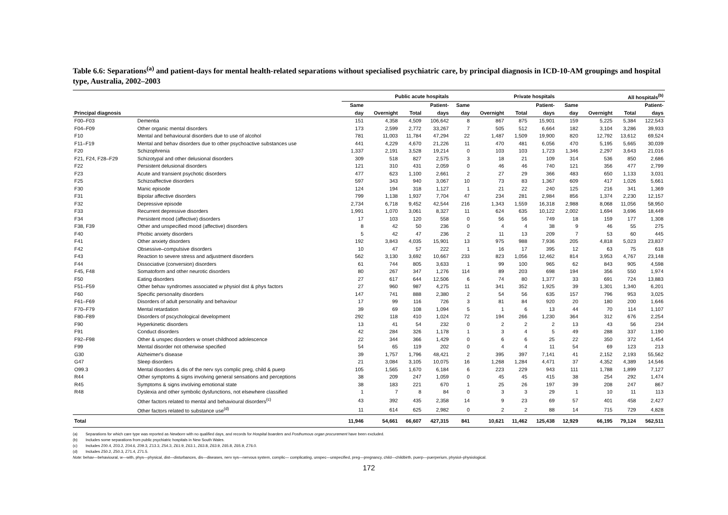Table 6.6: Separations<sup>(a)</sup> and patient-days for mental health-related separations without specialised psychiatric care, by principal diagnosis in ICD-10-AM groupings and hospital type, Australia, 2002–2003
| | | Public acute hospitals | | | | Private hospitals | | | | All hospitals<sup>(b)</sup> | | | |
| --- | --- | --- | --- | --- | --- | --- | --- | --- | --- | --- | --- | --- | --- |
| | | Same | | | Patient- | Same | | | Patient- | Same | | | Patient- |
| Principal diagnosis | | day | Overnight | Total | days | day | Overnight | Total | days | day | Overnight | Total | days |
| F00–F03 | Dementia | 151 | 4,358 | 4,509 | 106,642 | 8 | 867 | 875 | 15,901 | 159 | 5,225 | 5,384 | 122,543 |
| F04–F09 | Other organic mental disorders | 173 | 2,599 | 2,772 | 33,267 | 7 | 505 | 512 | 6,664 | 182 | 3,104 | 3,286 | 39,933 |
| F10 | Mental and behavioural disorders due to use of alcohol | 781 | 11,003 | 11,784 | 47,294 | 22 | 1,487 | 1,509 | 19,900 | 820 | 12,792 | 13,612 | 69,524 |
| F11–F19 | Mental and behav disorders due to other psychoactive substances use | 441 | 4,229 | 4,670 | 21,226 | 11 | 470 | 481 | 6,056 | 470 | 5,195 | 5,665 | 30,039 |
| F20 | Schizophrenia | 1,337 | 2,191 | 3,528 | 19,214 | 0 | 103 | 103 | 1,723 | 1,346 | 2,297 | 3,643 | 21,016 |
| F21, F24, F28–F29 | Schizotypal and other delusional disorders | 309 | 518 | 827 | 2,575 | 3 | 18 | 21 | 109 | 314 | 536 | 850 | 2,686 |
| F22 | Persistent delusional disorders | 121 | 310 | 431 | 2,059 | 0 | 46 | 46 | 740 | 121 | 356 | 477 | 2,799 |
| F23 | Acute and transient psychotic disorders | 477 | 623 | 1,100 | 2,661 | 2 | 27 | 29 | 366 | 483 | 650 | 1,133 | 3,031 |
| F25 | Schizoaffective disorders | 597 | 343 | 940 | 3,067 | 10 | 73 | 83 | 1,367 | 609 | 417 | 1,026 | 5,661 |
| F30 | Manic episode | 124 | 194 | 318 | 1,127 | 1 | 21 | 22 | 240 | 125 | 216 | 341 | 1,369 |
| F31 | Bipolar affective disorders | 799 | 1,138 | 1,937 | 7,704 | 47 | 234 | 281 | 2,984 | 856 | 1,374 | 2,230 | 12,157 |
| F32 | Depressive episode | 2,734 | 6,718 | 9,452 | 42,544 | 216 | 1,343 | 1,559 | 16,318 | 2,988 | 8,068 | 11,056 | 58,950 |
| F33 | Recurrent depressive disorders | 1,991 | 1,070 | 3,061 | 8,327 | 11 | 624 | 635 | 10,122 | 2,002 | 1,694 | 3,696 | 18,449 |
| F34 | Persistent mood (affective) disorders | 17 | 103 | 120 | 558 | 0 | 56 | 56 | 749 | 18 | 159 | 177 | 1,308 |
| F38, F39 | Other and unspecified mood (affective) disorders | 8 | 42 | 50 | 236 | 0 | 4 | 4 | 38 | 9 | 46 | 55 | 275 |
| F40 | Phobic anxiety disorders | 5 | 42 | 47 | 236 | 2 | 11 | 13 | 209 | 7 | 53 | 60 | 445 |
| F41 | Other anxiety disorders | 192 | 3,843 | 4,035 | 15,901 | 13 | 975 | 988 | 7,936 | 205 | 4,818 | 5,023 | 23,837 |
| F42 | Obsessive–compulsive disorders | 10 | 47 | 57 | 222 | 1 | 16 | 17 | 395 | 12 | 63 | 75 | 618 |
| F43 | Reaction to severe stress and adjustment disorders | 562 | 3,130 | 3,692 | 10,667 | 233 | 823 | 1,056 | 12,462 | 814 | 3,953 | 4,767 | 23,148 |
| F44 | Dissociative (conversion) disorders | 61 | 744 | 805 | 3,633 | 1 | 99 | 100 | 965 | 62 | 843 | 905 | 4,598 |
| F45, F48 | Somatoform and other neurotic disorders | 80 | 267 | 347 | 1,276 | 114 | 89 | 203 | 698 | 194 | 356 | 550 | 1,974 |
| F50 | Eating disorders | 27 | 617 | 644 | 12,506 | 6 | 74 | 80 | 1,377 | 33 | 691 | 724 | 13,883 |
| F51–F59 | Other behav syndromes associated w physiol dist & phys factors | 27 | 960 | 987 | 4,275 | 11 | 341 | 352 | 1,925 | 39 | 1,301 | 1,340 | 6,201 |
| F60 | Specific personality disorders | 147 | 741 | 888 | 2,380 | 2 | 54 | 56 | 635 | 157 | 796 | 953 | 3,025 |
| F61–F69 | Disorders of adult personality and behaviour | 17 | 99 | 116 | 726 | 3 | 81 | 84 | 920 | 20 | 180 | 200 | 1,646 |
| F70–F79 | Mental retardation | 39 | 69 | 108 | 1,094 | 5 | 1 | 6 | 13 | 44 | 70 | 114 | 1,107 |
| F80–F89 | Disorders of pscychological development | 292 | 118 | 410 | 1,024 | 72 | 194 | 266 | 1,230 | 364 | 312 | 676 | 2,254 |
| F90 | Hyperkinetic disorders | 13 | 41 | 54 | 232 | 0 | 2 | 2 | 2 | 13 | 43 | 56 | 234 |
| F91 | Conduct disorders | 42 | 284 | 326 | 1,178 | 1 | 3 | 4 | 5 | 49 | 288 | 337 | 1,190 |
| F92–F98 | Other & unspec disorders w onset childhood adolescence | 22 | 344 | 366 | 1,429 | 0 | 6 | 6 | 25 | 22 | 350 | 372 | 1,454 |
| F99 | Mental disorder not otherwise specified | 54 | 65 | 119 | 202 | 0 | 4 | 4 | 11 | 54 | 69 | 123 | 213 |
| G30 | Alzheimer's disease | 39 | 1,757 | 1,796 | 48,421 | 2 | 395 | 397 | 7,141 | 41 | 2,152 | 2,193 | 55,562 |
| G47 | Sleep disorders | 21 | 3,084 | 3,105 | 10,075 | 16 | 1,268 | 1,284 | 4,471 | 37 | 4,352 | 4,389 | 14,546 |
| O99.3 | Mental disorders & dis of the nerv sys complic preg, child & puerp | 105 | 1,565 | 1,670 | 6,184 | 6 | 223 | 229 | 943 | 111 | 1,788 | 1,899 | 7,127 |
| R44 | Other symptoms & signs involving general sensations and perceptions | 38 | 209 | 247 | 1,059 | 0 | 45 | 45 | 415 | 38 | 254 | 292 | 1,474 |
| R45 | Symptoms & signs involving emotional state | 38 | 183 | 221 | 670 | 1 | 25 | 26 | 197 | 39 | 208 | 247 | 867 |
| R48 | Dyslexia and other symbolic dysfunctions, not elsewhere classified | 1 | 7 | 8 | 84 | 0 | 3 | 3 | 29 | 1 | 10 | 11 | 113 |
| | Other factors related to mental and behavioural disorders<sup>(c)</sup> | 43 | 392 | 435 | 2,358 | 14 | 9 | 23 | 69 | 57 | 401 | 458 | 2,427 |
| | Other factors related to substance use<sup>(d)</sup> | 11 | 614 | 625 | 2,982 | 0 | 2 | 2 | 88 | 14 | 715 | 729 | 4,828 |
| Total | | 11,946 | 54,661 | 66,607 | 427,315 | 841 | 10,621 | 11,462 | 125,438 | 12,929 | 66,195 | 79,124 | 562,511 |
(a) Separations for which care type was reported as Newborn with no qualified days, and records for Hospital boarders and Posthumous organ procurement have been excluded.
(b) Includes some separations from public psychiatric hospitals in New South Wales.
(c) Includes Z00.4, Z03.2, Z04.6, Z09.3, Z13.3, Z54.3, Z61.9, Z63.1, Z63.8, Z63.9, Z65.8, Z65.9, Z76.0.
(d) Includes Z50.2, Z50.3, Z71.4, Z71.5.
Note: behav—behavioural, w—with, phys—physical, dist—disturbances, dis—diseases, nerv sys—nervous system, complic— complicating, unspec—unspecified, preg—pregnancy, child—childbirth, puerp—puerperium, physiol–physiological.
172